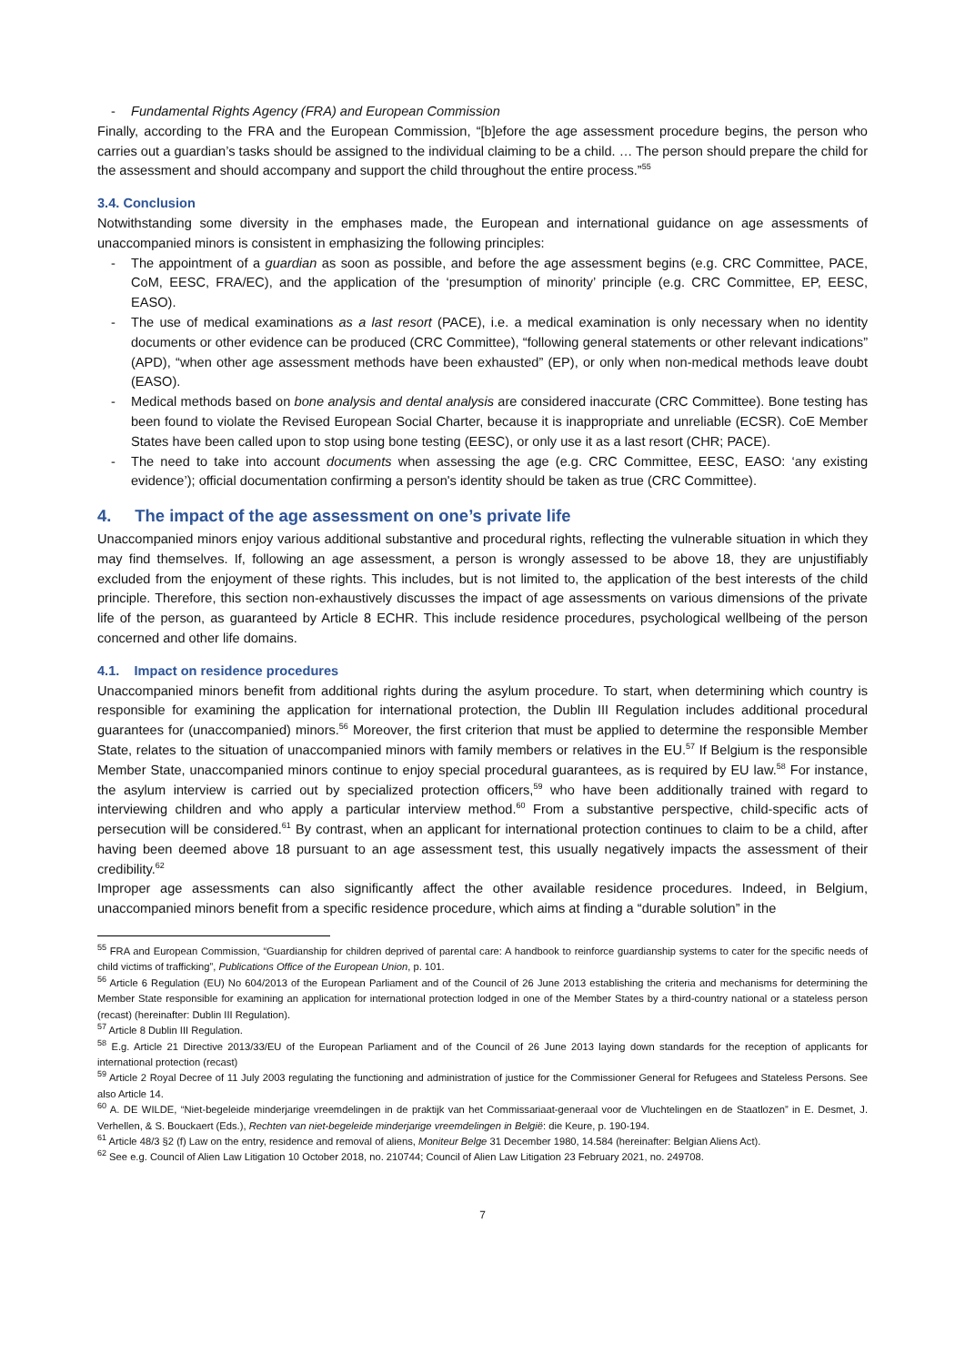- Fundamental Rights Agency (FRA) and European Commission
Finally, according to the FRA and the European Commission, “[b]efore the age assessment procedure begins, the person who carries out a guardian’s tasks should be assigned to the individual claiming to be a child. … The person should prepare the child for the assessment and should accompany and support the child throughout the entire process.”<sup>55</sup>
3.4. Conclusion
Notwithstanding some diversity in the emphases made, the European and international guidance on age assessments of unaccompanied minors is consistent in emphasizing the following principles:
- The appointment of a guardian as soon as possible, and before the age assessment begins (e.g. CRC Committee, PACE, CoM, EESC, FRA/EC), and the application of the ‘presumption of minority’ principle (e.g. CRC Committee, EP, EESC, EASO).
- The use of medical examinations as a last resort (PACE), i.e. a medical examination is only necessary when no identity documents or other evidence can be produced (CRC Committee), “following general statements or other relevant indications” (APD), “when other age assessment methods have been exhausted” (EP), or only when non-medical methods leave doubt (EASO).
- Medical methods based on bone analysis and dental analysis are considered inaccurate (CRC Committee). Bone testing has been found to violate the Revised European Social Charter, because it is inappropriate and unreliable (ECSR). CoE Member States have been called upon to stop using bone testing (EESC), or only use it as a last resort (CHR; PACE).
- The need to take into account documents when assessing the age (e.g. CRC Committee, EESC, EASO: ‘any existing evidence’); official documentation confirming a person's identity should be taken as true (CRC Committee).
4. The impact of the age assessment on one’s private life
Unaccompanied minors enjoy various additional substantive and procedural rights, reflecting the vulnerable situation in which they may find themselves. If, following an age assessment, a person is wrongly assessed to be above 18, they are unjustifiably excluded from the enjoyment of these rights. This includes, but is not limited to, the application of the best interests of the child principle. Therefore, this section non-exhaustively discusses the impact of age assessments on various dimensions of the private life of the person, as guaranteed by Article 8 ECHR. This include residence procedures, psychological wellbeing of the person concerned and other life domains.
4.1. Impact on residence procedures
Unaccompanied minors benefit from additional rights during the asylum procedure. To start, when determining which country is responsible for examining the application for international protection, the Dublin III Regulation includes additional procedural guarantees for (unaccompanied) minors.<sup>56</sup> Moreover, the first criterion that must be applied to determine the responsible Member State, relates to the situation of unaccompanied minors with family members or relatives in the EU.<sup>57</sup> If Belgium is the responsible Member State, unaccompanied minors continue to enjoy special procedural guarantees, as is required by EU law.<sup>58</sup> For instance, the asylum interview is carried out by specialized protection officers,<sup>59</sup> who have been additionally trained with regard to interviewing children and who apply a particular interview method.<sup>60</sup> From a substantive perspective, child-specific acts of persecution will be considered.<sup>61</sup> By contrast, when an applicant for international protection continues to claim to be a child, after having been deemed above 18 pursuant to an age assessment test, this usually negatively impacts the assessment of their credibility.<sup>62</sup>
Improper age assessments can also significantly affect the other available residence procedures. Indeed, in Belgium, unaccompanied minors benefit from a specific residence procedure, which aims at finding a “durable solution” in the
<sup>55</sup> FRA and European Commission, “Guardianship for children deprived of parental care: A handbook to reinforce guardianship systems to cater for the specific needs of child victims of trafficking”, Publications Office of the European Union, p. 101.
<sup>56</sup> Article 6 Regulation (EU) No 604/2013 of the European Parliament and of the Council of 26 June 2013 establishing the criteria and mechanisms for determining the Member State responsible for examining an application for international protection lodged in one of the Member States by a third-country national or a stateless person (recast) (hereinafter: Dublin III Regulation).
<sup>57</sup> Article 8 Dublin III Regulation.
<sup>58</sup> E.g. Article 21 Directive 2013/33/EU of the European Parliament and of the Council of 26 June 2013 laying down standards for the reception of applicants for international protection (recast)
<sup>59</sup> Article 2 Royal Decree of 11 July 2003 regulating the functioning and administration of justice for the Commissioner General for Refugees and Stateless Persons. See also Article 14.
<sup>60</sup> A. DE WILDE, “Niet-begeleide minderjarige vreemdelingen in de praktijk van het Commissariaat-generaal voor de Vluchtelingen en de Staatlozen” in E. Desmet, J. Verhellen, & S. Bouckaert (Eds.), Rechten van niet-begeleide minderjarige vreemdelingen in België: die Keure, p. 190-194.
<sup>61</sup> Article 48/3 §2 (f) Law on the entry, residence and removal of aliens, Moniteur Belge 31 December 1980, 14.584 (hereinafter: Belgian Aliens Act).
<sup>62</sup> See e.g. Council of Alien Law Litigation 10 October 2018, no. 210744; Council of Alien Law Litigation 23 February 2021, no. 249708.
7